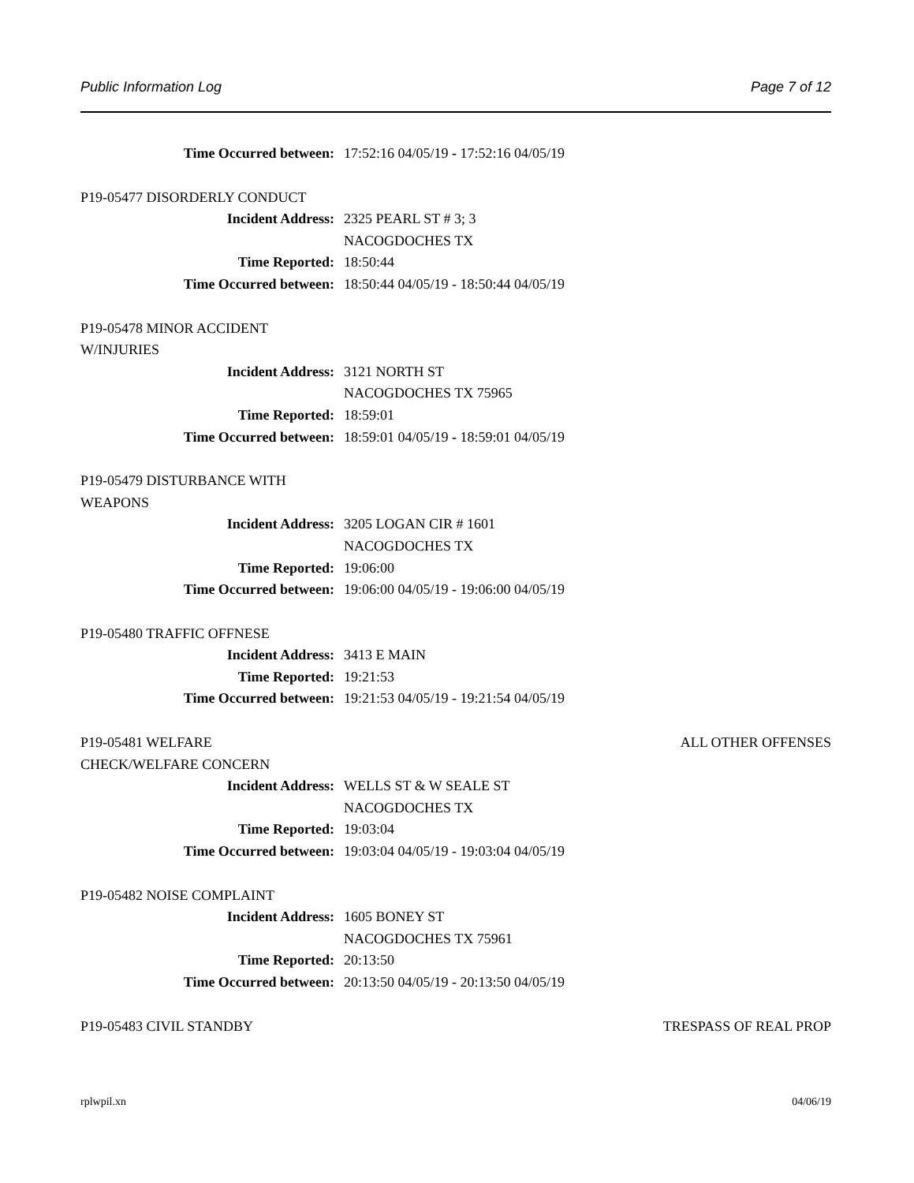Public Information Log Page 7 of 12
Time Occurred between: 17:52:16 04/05/19 - 17:52:16 04/05/19
P19-05477 DISORDERLY CONDUCT
Incident Address: 2325 PEARL ST # 3; 3
NACOGDOCHES TX
Time Reported: 18:50:44
Time Occurred between: 18:50:44 04/05/19 - 18:50:44 04/05/19
P19-05478 MINOR ACCIDENT W/INJURIES
Incident Address: 3121 NORTH ST
NACOGDOCHES TX 75965
Time Reported: 18:59:01
Time Occurred between: 18:59:01 04/05/19 - 18:59:01 04/05/19
P19-05479 DISTURBANCE WITH WEAPONS
Incident Address: 3205 LOGAN CIR # 1601
NACOGDOCHES TX
Time Reported: 19:06:00
Time Occurred between: 19:06:00 04/05/19 - 19:06:00 04/05/19
P19-05480 TRAFFIC OFFNESE
Incident Address: 3413 E MAIN
Time Reported: 19:21:53
Time Occurred between: 19:21:53 04/05/19 - 19:21:54 04/05/19
P19-05481 WELFARE CHECK/WELFARE CONCERN
ALL OTHER OFFENSES
Incident Address: WELLS ST & W SEALE ST
NACOGDOCHES TX
Time Reported: 19:03:04
Time Occurred between: 19:03:04 04/05/19 - 19:03:04 04/05/19
P19-05482 NOISE COMPLAINT
Incident Address: 1605 BONEY ST
NACOGDOCHES TX 75961
Time Reported: 20:13:50
Time Occurred between: 20:13:50 04/05/19 - 20:13:50 04/05/19
P19-05483 CIVIL STANDBY TRESPASS OF REAL PROP
rplwpil.xn 04/06/19